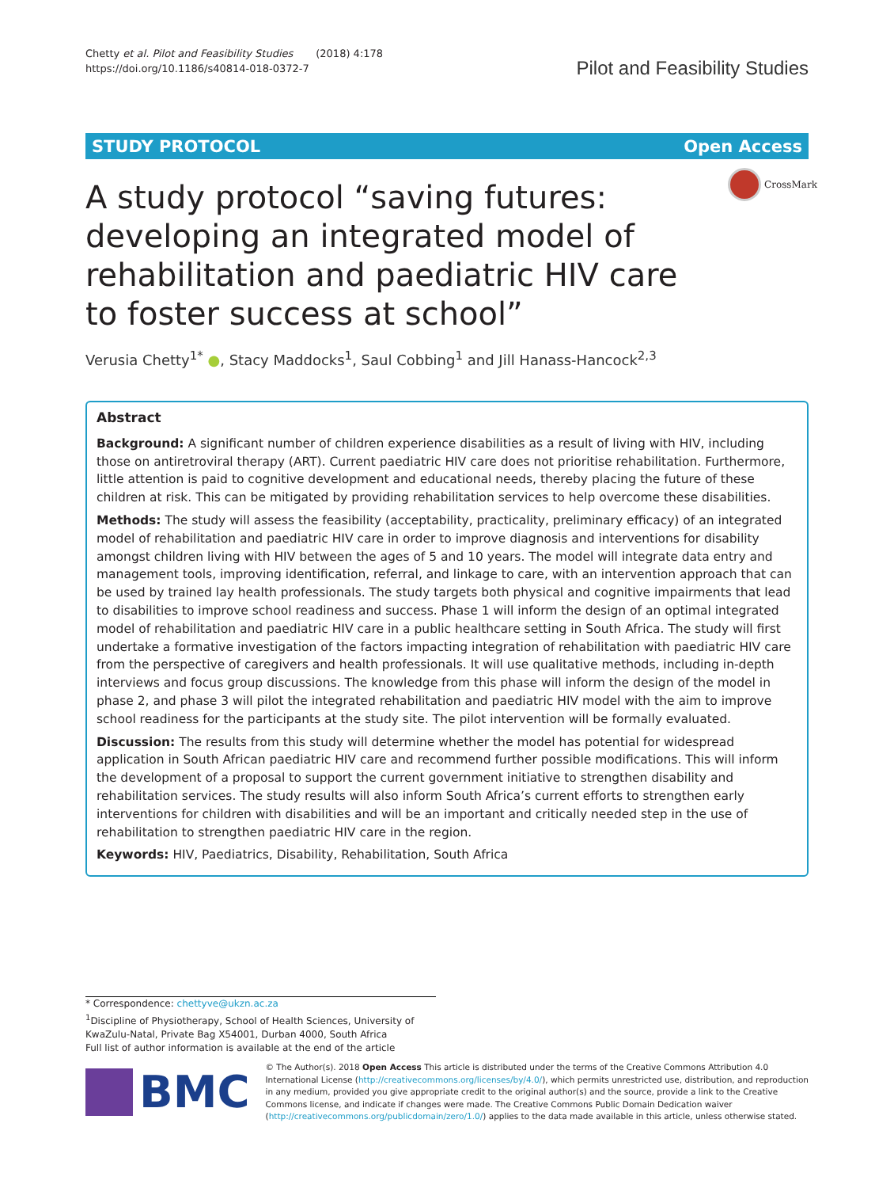Chetty et al. Pilot and Feasibility Studies (2018) 4:178
https://doi.org/10.1186/s40814-018-0372-7
Pilot and Feasibility Studies
STUDY PROTOCOL Open Access
CrossMark
A study protocol “saving futures: developing an integrated model of rehabilitation and paediatric HIV care to foster success at school”
Verusia Chetty<sup>1*</sup> ●, Stacy Maddocks<sup>1</sup>, Saul Cobbing<sup>1</sup> and Jill Hanass-Hancock<sup>2,3</sup>
Abstract
Background: A significant number of children experience disabilities as a result of living with HIV, including those on antiretroviral therapy (ART). Current paediatric HIV care does not prioritise rehabilitation. Furthermore, little attention is paid to cognitive development and educational needs, thereby placing the future of these children at risk. This can be mitigated by providing rehabilitation services to help overcome these disabilities.
Methods: The study will assess the feasibility (acceptability, practicality, preliminary efficacy) of an integrated model of rehabilitation and paediatric HIV care in order to improve diagnosis and interventions for disability amongst children living with HIV between the ages of 5 and 10 years. The model will integrate data entry and management tools, improving identification, referral, and linkage to care, with an intervention approach that can be used by trained lay health professionals. The study targets both physical and cognitive impairments that lead to disabilities to improve school readiness and success. Phase 1 will inform the design of an optimal integrated model of rehabilitation and paediatric HIV care in a public healthcare setting in South Africa. The study will first undertake a formative investigation of the factors impacting integration of rehabilitation with paediatric HIV care from the perspective of caregivers and health professionals. It will use qualitative methods, including in-depth interviews and focus group discussions. The knowledge from this phase will inform the design of the model in phase 2, and phase 3 will pilot the integrated rehabilitation and paediatric HIV model with the aim to improve school readiness for the participants at the study site. The pilot intervention will be formally evaluated.
Discussion: The results from this study will determine whether the model has potential for widespread application in South African paediatric HIV care and recommend further possible modifications. This will inform the development of a proposal to support the current government initiative to strengthen disability and rehabilitation services. The study results will also inform South Africa’s current efforts to strengthen early interventions for children with disabilities and will be an important and critically needed step in the use of rehabilitation to strengthen paediatric HIV care in the region.
Keywords: HIV, Paediatrics, Disability, Rehabilitation, South Africa
* Correspondence: chettyve@ukzn.ac.za
<sup>1</sup> Discipline of Physiotherapy, School of Health Sciences, University of KwaZulu-Natal, Private Bag X54001, Durban 4000, South Africa
Full list of author information is available at the end of the article
BMC
© The Author(s). 2018 Open Access This article is distributed under the terms of the Creative Commons Attribution 4.0 International License (http://creativecommons.org/licenses/by/4.0/), which permits unrestricted use, distribution, and reproduction in any medium, provided you give appropriate credit to the original author(s) and the source, provide a link to the Creative Commons license, and indicate if changes were made. The Creative Commons Public Domain Dedication waiver (http://creativecommons.org/publicdomain/zero/1.0/) applies to the data made available in this article, unless otherwise stated.